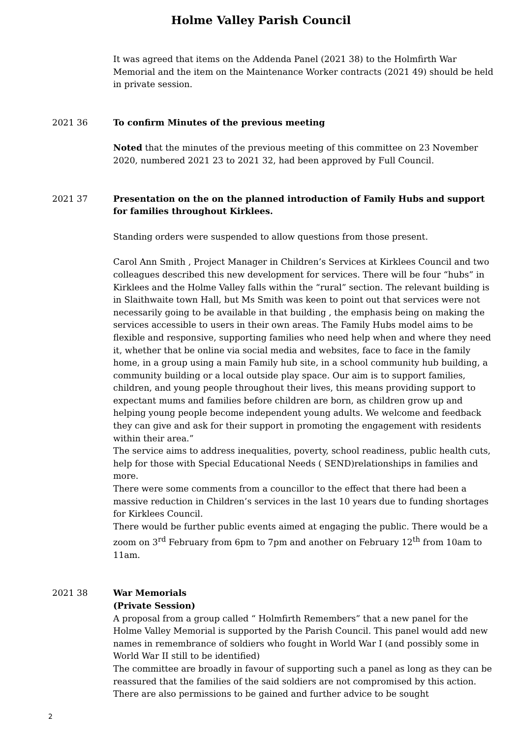Holme Valley Parish Council
It was agreed that items on the Addenda Panel (2021 38) to the Holmfirth War Memorial and the item on the Maintenance Worker contracts (2021 49) should be held in private session.
2021 36 To confirm Minutes of the previous meeting
Noted that the minutes of the previous meeting of this committee on 23 November 2020, numbered 2021 23 to 2021 32, had been approved by Full Council.
2021 37 Presentation on the on the planned introduction of Family Hubs and support for families throughout Kirklees.
Standing orders were suspended to allow questions from those present.
Carol Ann Smith , Project Manager in Children’s Services at Kirklees Council and two colleagues described this new development for services. There will be four “hubs” in Kirklees and the Holme Valley falls within the “rural” section. The relevant building is in Slaithwaite town Hall, but Ms Smith was keen to point out that services were not necessarily going to be available in that building , the emphasis being on making the services accessible to users in their own areas. The Family Hubs model aims to be flexible and responsive, supporting families who need help when and where they need it, whether that be online via social media and websites, face to face in the family home, in a group using a main Family hub site, in a school community hub building, a community building or a local outside play space. Our aim is to support families, children, and young people throughout their lives, this means providing support to expectant mums and families before children are born, as children grow up and helping young people become independent young adults. We welcome and feedback they can give and ask for their support in promoting the engagement with residents within their area.”
The service aims to address inequalities, poverty, school readiness, public health cuts, help for those with Special Educational Needs ( SEND)relationships in families and more.
There were some comments from a councillor to the effect that there had been a massive reduction in Children’s services in the last 10 years due to funding shortages for Kirklees Council.
There would be further public events aimed at engaging the public. There would be a zoom on 3<sup>rd</sup> February from 6pm to 7pm and another on February 12<sup>th</sup> from 10am to 11am.
2021 38 War Memorials
(Private Session)
A proposal from a group called “ Holmfirth Remembers” that a new panel for the Holme Valley Memorial is supported by the Parish Council. This panel would add new names in remembrance of soldiers who fought in World War I (and possibly some in World War II still to be identified)
The committee are broadly in favour of supporting such a panel as long as they can be reassured that the families of the said soldiers are not compromised by this action. There are also permissions to be gained and further advice to be sought
2